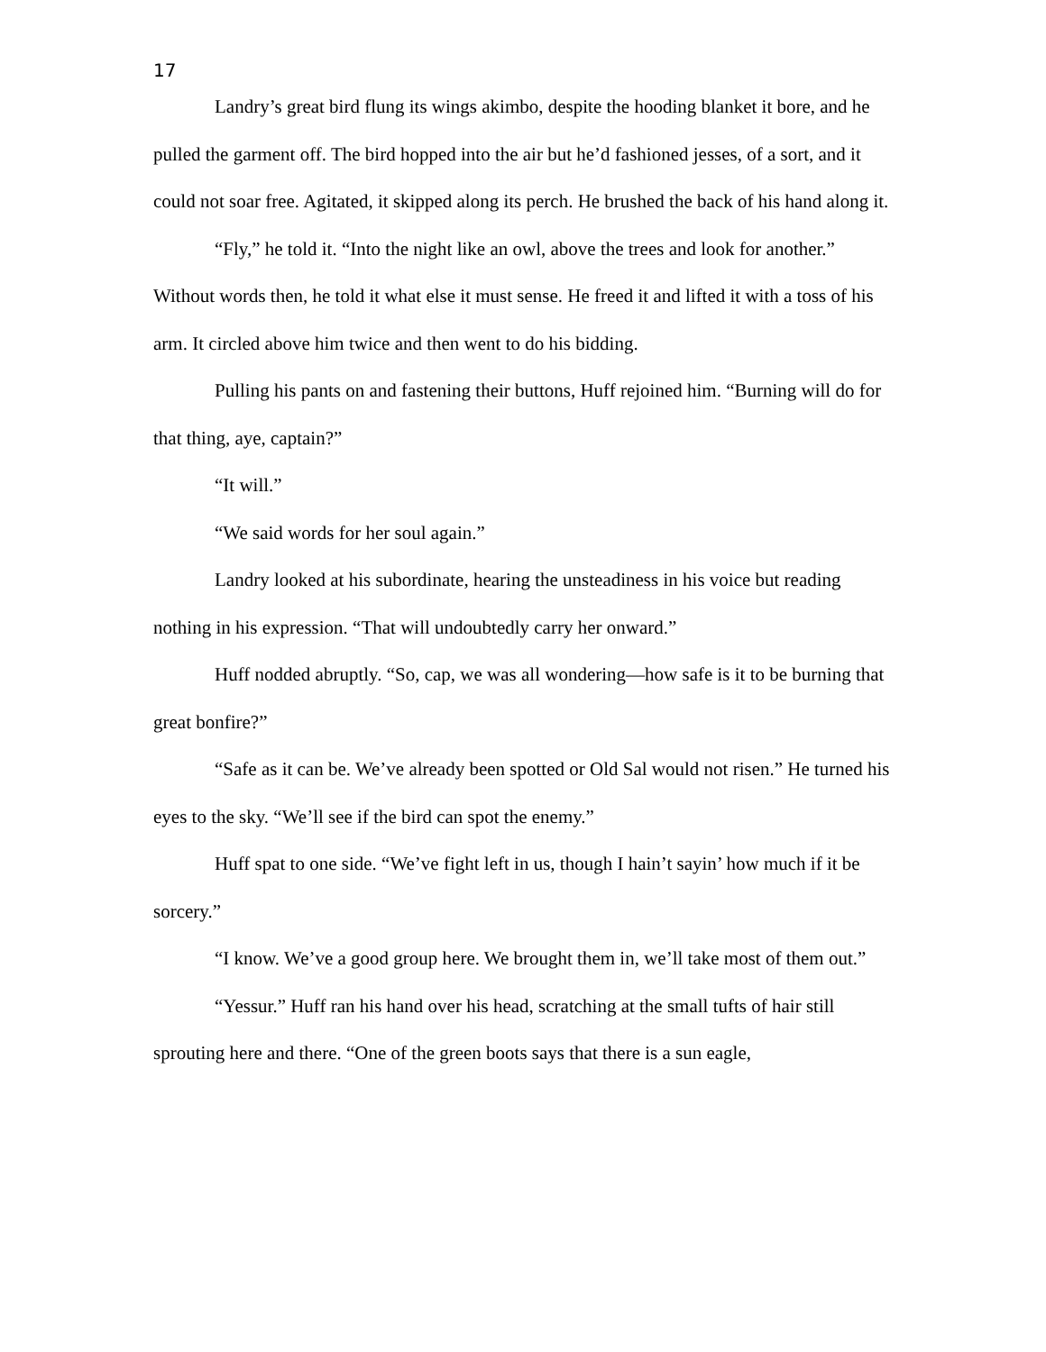17
Landry’s great bird flung its wings akimbo, despite the hooding blanket it bore, and he pulled the garment off. The bird hopped into the air but he’d fashioned jesses, of a sort, and it could not soar free. Agitated, it skipped along its perch. He brushed the back of his hand along it.
“Fly,” he told it. “Into the night like an owl, above the trees and look for another.” Without words then, he told it what else it must sense. He freed it and lifted it with a toss of his arm. It circled above him twice and then went to do his bidding.
Pulling his pants on and fastening their buttons, Huff rejoined him. “Burning will do for that thing, aye, captain?”
“It will.”
“We said words for her soul again.”
Landry looked at his subordinate, hearing the unsteadiness in his voice but reading nothing in his expression. “That will undoubtedly carry her onward.”
Huff nodded abruptly. “So, cap, we was all wondering—how safe is it to be burning that great bonfire?”
“Safe as it can be. We’ve already been spotted or Old Sal would not risen.” He turned his eyes to the sky. “We’ll see if the bird can spot the enemy.”
Huff spat to one side. “We’ve fight left in us, though I hain’t sayin’ how much if it be sorcery.”
“I know. We’ve a good group here. We brought them in, we’ll take most of them out.”
“Yessur.” Huff ran his hand over his head, scratching at the small tufts of hair still sprouting here and there. “One of the green boots says that there is a sun eagle,